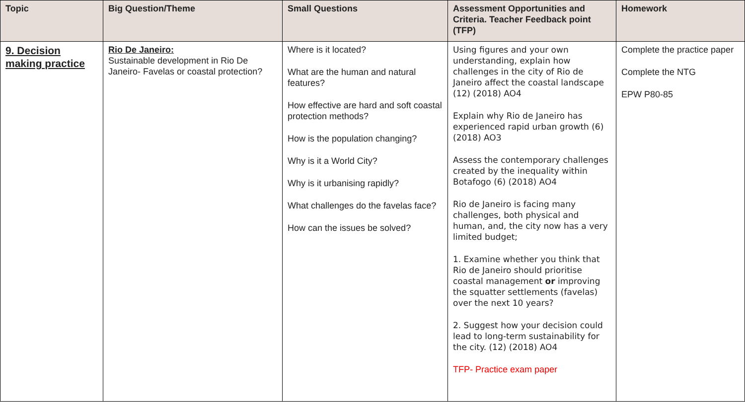| Topic | Big Question/Theme | Small Questions | Assessment Opportunities and Criteria. Teacher Feedback point (TFP) | Homework |
| --- | --- | --- | --- | --- |
| 9. Decision making practice | Rio De Janeiro: Sustainable development in Rio De Janeiro- Favelas or coastal protection? | Where is it located? What are the human and natural features? How effective are hard and soft coastal protection methods? How is the population changing? Why is it a World City? Why is it urbanising rapidly? What challenges do the favelas face? How can the issues be solved? | Using figures and your own understanding, explain how challenges in the city of Rio de Janeiro affect the coastal landscape (12) (2018) AO4 Explain why Rio de Janeiro has experienced rapid urban growth (6) (2018) AO3 Assess the contemporary challenges created by the inequality within Botafogo (6) (2018) AO4 Rio de Janeiro is facing many challenges, both physical and human, and, the city now has a very limited budget; 1. Examine whether you think that Rio de Janeiro should prioritise coastal management or improving the squatter settlements (favelas) over the next 10 years? 2. Suggest how your decision could lead to long-term sustainability for the city. (12) (2018) AO4 TFP- Practice exam paper | Complete the practice paper Complete the NTG EPW P80-85 |